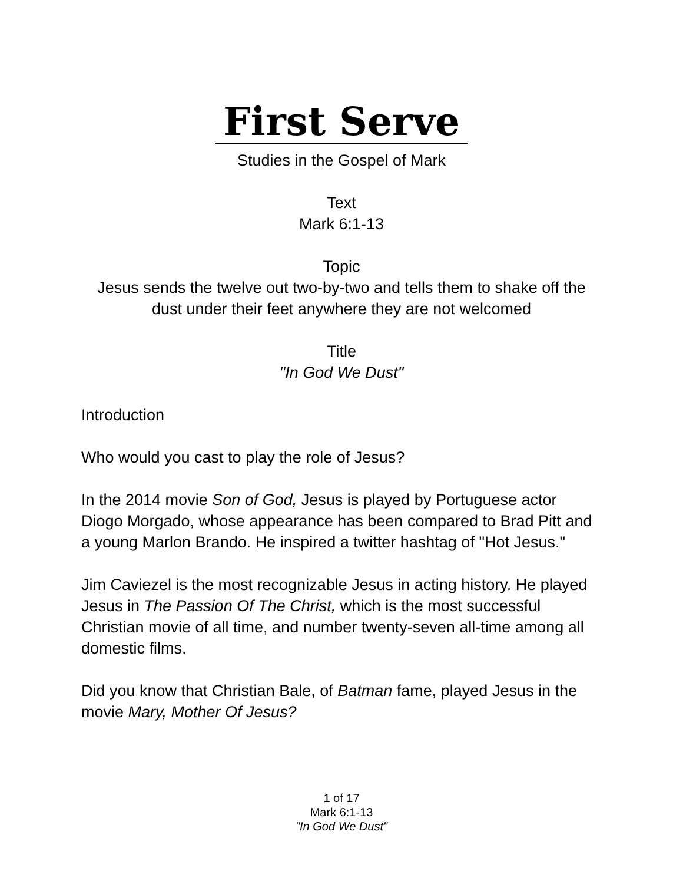First Serve
Studies in the Gospel of Mark
Text
Mark 6:1-13
Topic
Jesus sends the twelve out two-by-two and tells them to shake off the dust under their feet anywhere they are not welcomed
Title
"In God We Dust"
Introduction
Who would you cast to play the role of Jesus?
In the 2014 movie Son of God, Jesus is played by Portuguese actor Diogo Morgado, whose appearance has been compared to Brad Pitt and a young Marlon Brando. He inspired a twitter hashtag of "Hot Jesus."
Jim Caviezel is the most recognizable Jesus in acting history. He played Jesus in The Passion Of The Christ, which is the most successful Christian movie of all time, and number twenty-seven all-time among all domestic films.
Did you know that Christian Bale, of Batman fame, played Jesus in the movie Mary, Mother Of Jesus?
1 of 17
Mark 6:1-13
"In God We Dust"